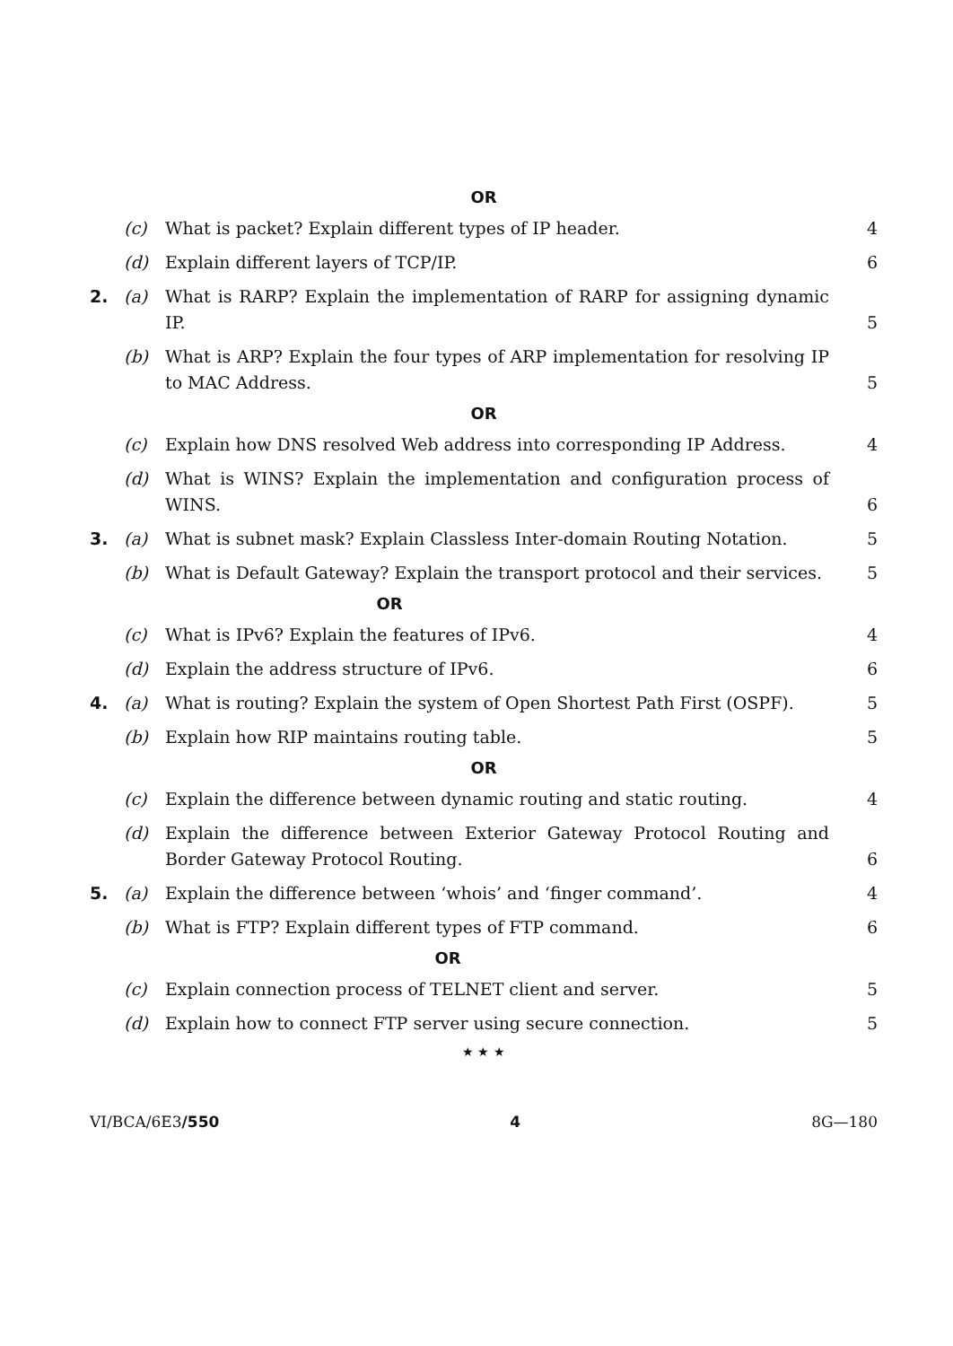OR
(c) What is packet? Explain different types of IP header. 4
(d) Explain different layers of TCP/IP. 6
2. (a) What is RARP? Explain the implementation of RARP for assigning dynamic IP. 5
(b) What is ARP? Explain the four types of ARP implementation for resolving IP to MAC Address. 5
OR
(c) Explain how DNS resolved Web address into corresponding IP Address. 4
(d) What is WINS? Explain the implementation and configuration process of WINS. 6
3. (a) What is subnet mask? Explain Classless Inter-domain Routing Notation. 5
(b) What is Default Gateway? Explain the transport protocol and their services. 5
OR
(c) What is IPv6? Explain the features of IPv6. 4
(d) Explain the address structure of IPv6. 6
4. (a) What is routing? Explain the system of Open Shortest Path First (OSPF). 5
(b) Explain how RIP maintains routing table. 5
OR
(c) Explain the difference between dynamic routing and static routing. 4
(d) Explain the difference between Exterior Gateway Protocol Routing and Border Gateway Protocol Routing. 6
5. (a) Explain the difference between ‘whois’ and ‘finger command’. 4
(b) What is FTP? Explain different types of FTP command. 6
OR
(c) Explain connection process of TELNET client and server. 5
(d) Explain how to connect FTP server using secure connection. 5
★ ★ ★
VI/BCA/6E3/550 4 8G—180